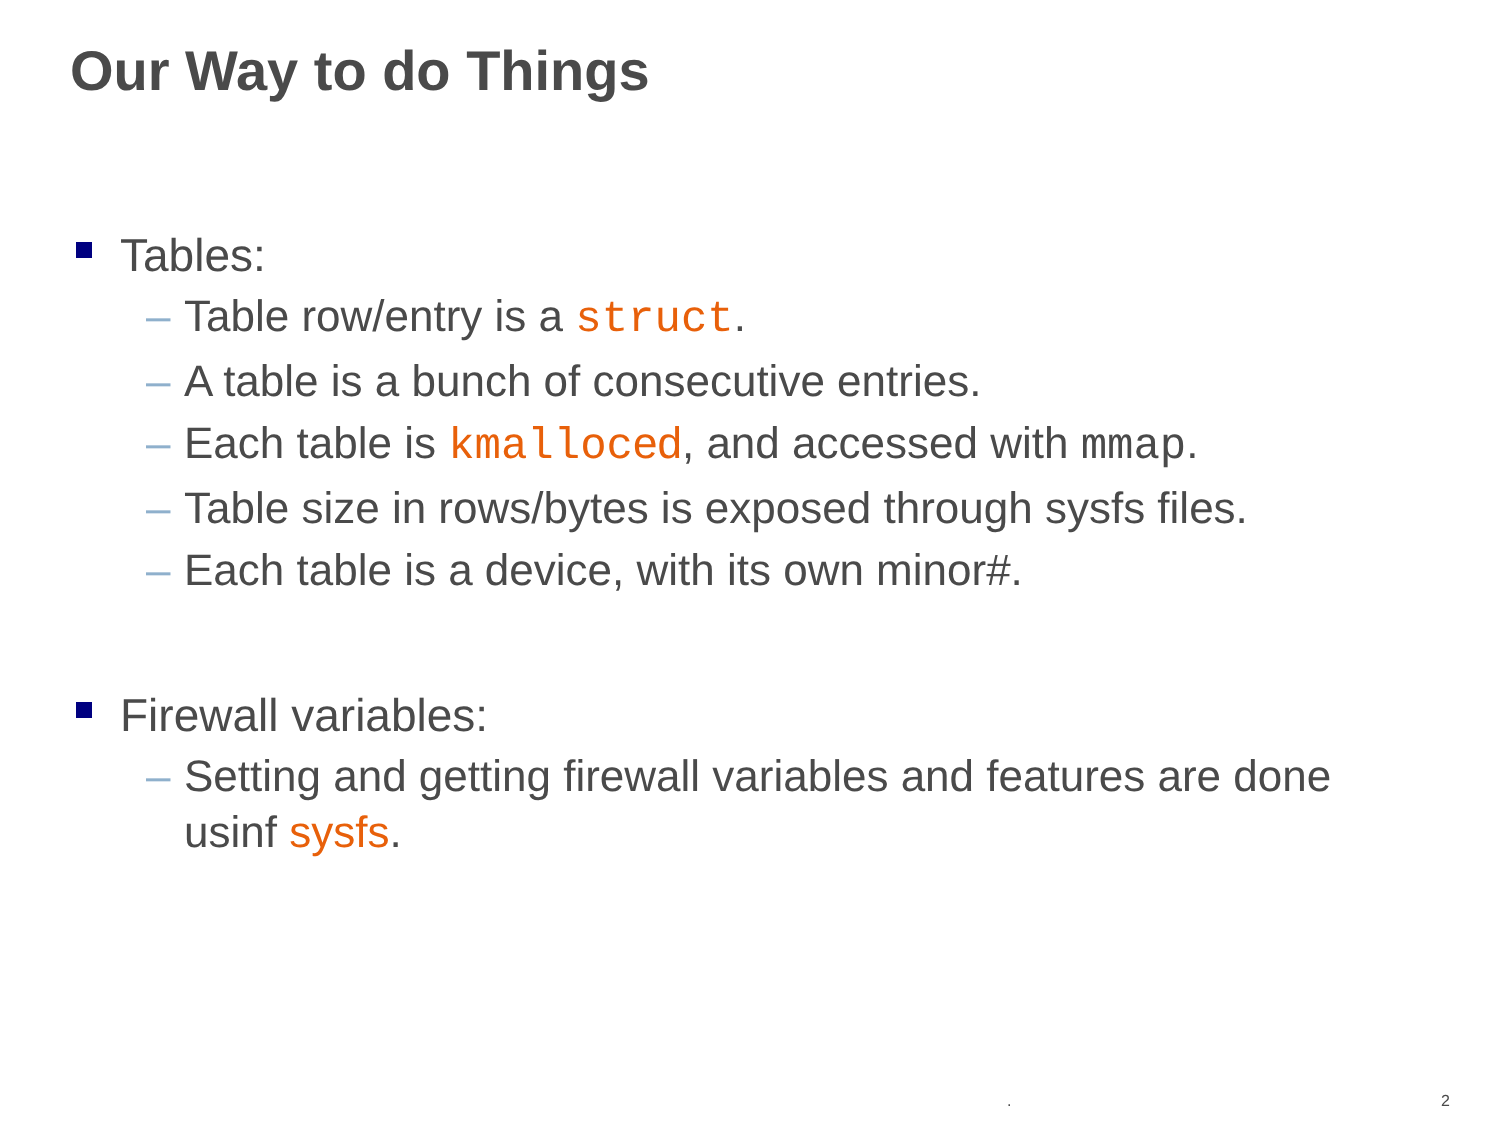Our Way to do Things
Tables:
– Table row/entry is a struct.
– A table is a bunch of consecutive entries.
– Each table is kmalloc ed, and accessed with mmap.
– Table size in rows/bytes is exposed through sysfs files.
– Each table is a device, with its own minor#.
Firewall variables:
– Setting and getting firewall variables and features are done usinf sysfs.
. 2